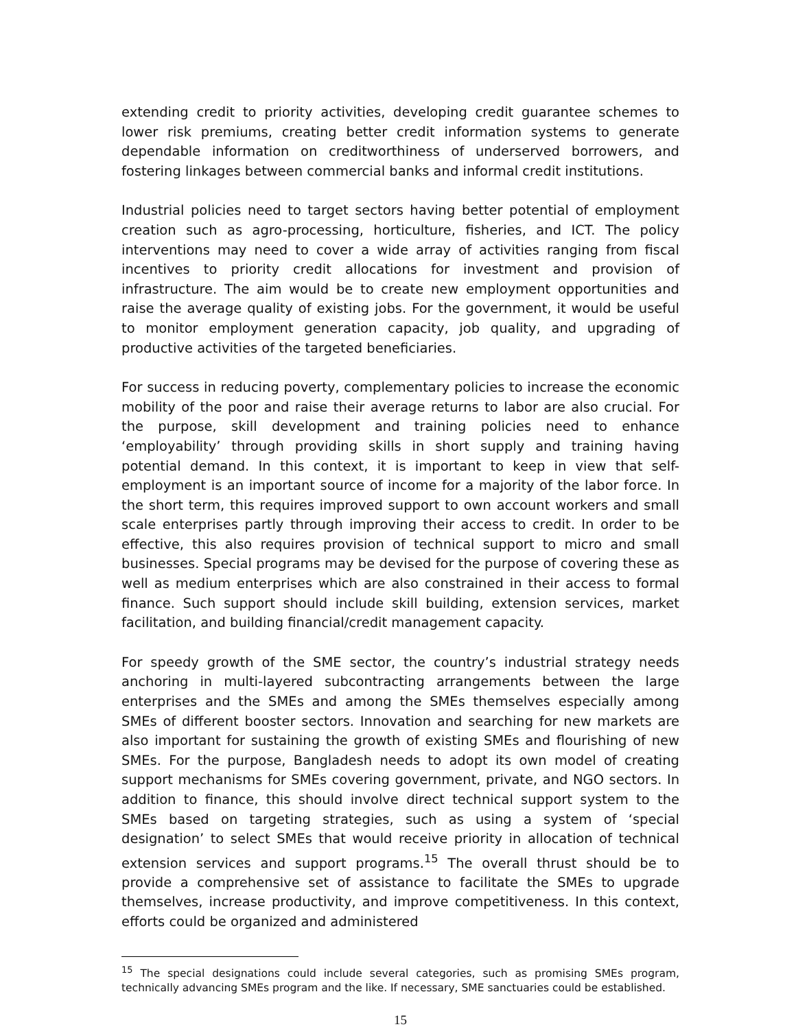extending credit to priority activities, developing credit guarantee schemes to lower risk premiums, creating better credit information systems to generate dependable information on creditworthiness of underserved borrowers, and fostering linkages between commercial banks and informal credit institutions.
Industrial policies need to target sectors having better potential of employment creation such as agro-processing, horticulture, fisheries, and ICT. The policy interventions may need to cover a wide array of activities ranging from fiscal incentives to priority credit allocations for investment and provision of infrastructure. The aim would be to create new employment opportunities and raise the average quality of existing jobs. For the government, it would be useful to monitor employment generation capacity, job quality, and upgrading of productive activities of the targeted beneficiaries.
For success in reducing poverty, complementary policies to increase the economic mobility of the poor and raise their average returns to labor are also crucial. For the purpose, skill development and training policies need to enhance ‘employability’ through providing skills in short supply and training having potential demand. In this context, it is important to keep in view that self-employment is an important source of income for a majority of the labor force. In the short term, this requires improved support to own account workers and small scale enterprises partly through improving their access to credit. In order to be effective, this also requires provision of technical support to micro and small businesses. Special programs may be devised for the purpose of covering these as well as medium enterprises which are also constrained in their access to formal finance. Such support should include skill building, extension services, market facilitation, and building financial/credit management capacity.
For speedy growth of the SME sector, the country’s industrial strategy needs anchoring in multi-layered subcontracting arrangements between the large enterprises and the SMEs and among the SMEs themselves especially among SMEs of different booster sectors. Innovation and searching for new markets are also important for sustaining the growth of existing SMEs and flourishing of new SMEs. For the purpose, Bangladesh needs to adopt its own model of creating support mechanisms for SMEs covering government, private, and NGO sectors. In addition to finance, this should involve direct technical support system to the SMEs based on targeting strategies, such as using a system of ‘special designation’ to select SMEs that would receive priority in allocation of technical extension services and support programs.<sup>15</sup> The overall thrust should be to provide a comprehensive set of assistance to facilitate the SMEs to upgrade themselves, increase productivity, and improve competitiveness. In this context, efforts could be organized and administered
<sup>15</sup> The special designations could include several categories, such as promising SMEs program, technically advancing SMEs program and the like. If necessary, SME sanctuaries could be established.
15